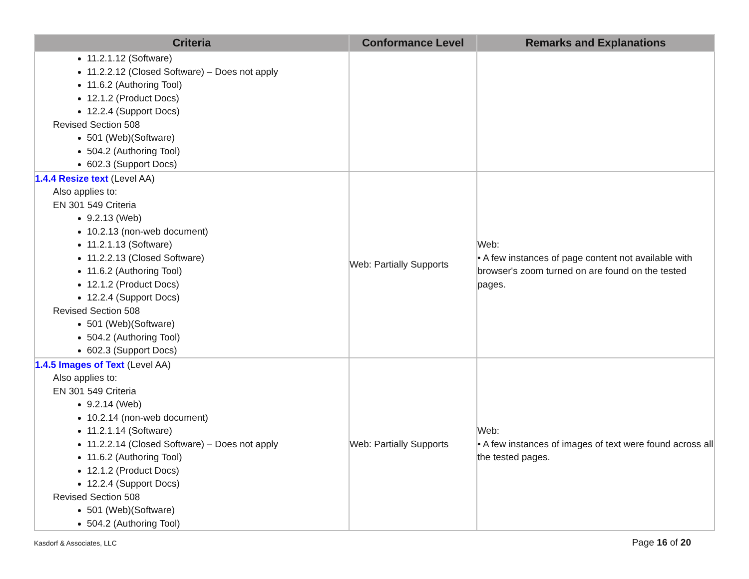| Criteria | Conformance Level | Remarks and Explanations |
| --- | --- | --- |
| 11.2.1.12 (Software) 11.2.2.12 (Closed Software) – Does not apply 11.6.2 (Authoring Tool) 12.1.2 (Product Docs) 12.2.4 (Support Docs) Revised Section 508 501 (Web)(Software) 504.2 (Authoring Tool) 602.3 (Support Docs) | | |
| 1.4.4 Resize text (Level AA) Also applies to: EN 301 549 Criteria 9.2.13 (Web) 10.2.13 (non-web document) 11.2.1.13 (Software) 11.2.2.13 (Closed Software) 11.6.2 (Authoring Tool) 12.1.2 (Product Docs) 12.2.4 (Support Docs) Revised Section 508 501 (Web)(Software) 504.2 (Authoring Tool) 602.3 (Support Docs) | Web: Partially Supports | Web: • A few instances of page content not available with browser's zoom turned on are found on the tested pages. |
| 1.4.5 Images of Text (Level AA) Also applies to: EN 301 549 Criteria 9.2.14 (Web) 10.2.14 (non-web document) 11.2.1.14 (Software) 11.2.2.14 (Closed Software) – Does not apply 11.6.2 (Authoring Tool) 12.1.2 (Product Docs) 12.2.4 (Support Docs) Revised Section 508 501 (Web)(Software) 504.2 (Authoring Tool) | Web: Partially Supports | Web: • A few instances of images of text were found across all the tested pages. |
Kasdorf & Associates, LLC Page 16 of 20